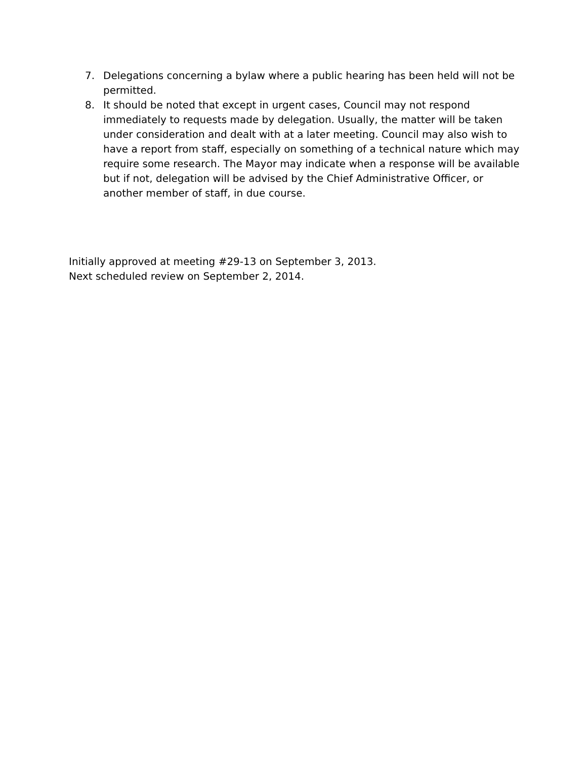7. Delegations concerning a bylaw where a public hearing has been held will not be permitted.
8. It should be noted that except in urgent cases, Council may not respond immediately to requests made by delegation. Usually, the matter will be taken under consideration and dealt with at a later meeting. Council may also wish to have a report from staff, especially on something of a technical nature which may require some research. The Mayor may indicate when a response will be available but if not, delegation will be advised by the Chief Administrative Officer, or another member of staff, in due course.
Initially approved at meeting #29-13 on September 3, 2013.
Next scheduled review on September 2, 2014.